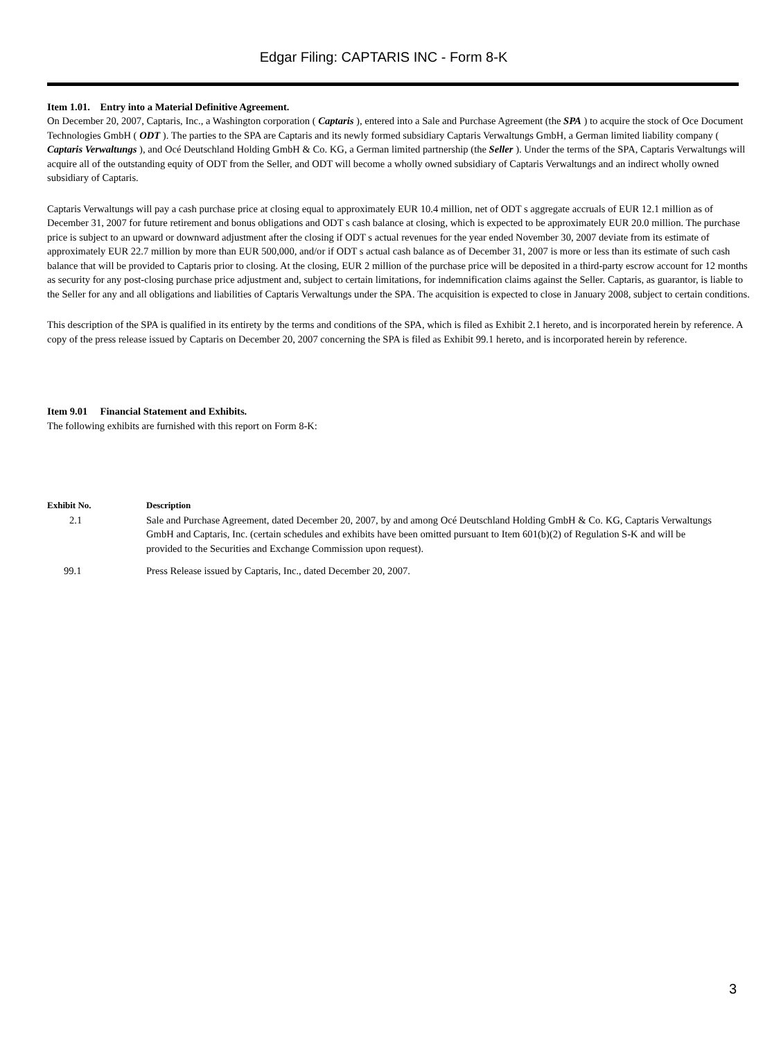Edgar Filing: CAPTARIS INC - Form 8-K
Item 1.01. Entry into a Material Definitive Agreement.
On December 20, 2007, Captaris, Inc., a Washington corporation ( Captaris ), entered into a Sale and Purchase Agreement (the SPA ) to acquire the stock of Oce Document Technologies GmbH ( ODT ). The parties to the SPA are Captaris and its newly formed subsidiary Captaris Verwaltungs GmbH, a German limited liability company ( Captaris Verwaltungs ), and Océ Deutschland Holding GmbH & Co. KG, a German limited partnership (the Seller ). Under the terms of the SPA, Captaris Verwaltungs will acquire all of the outstanding equity of ODT from the Seller, and ODT will become a wholly owned subsidiary of Captaris Verwaltungs and an indirect wholly owned subsidiary of Captaris.
Captaris Verwaltungs will pay a cash purchase price at closing equal to approximately EUR 10.4 million, net of ODT s aggregate accruals of EUR 12.1 million as of December 31, 2007 for future retirement and bonus obligations and ODT s cash balance at closing, which is expected to be approximately EUR 20.0 million. The purchase price is subject to an upward or downward adjustment after the closing if ODT s actual revenues for the year ended November 30, 2007 deviate from its estimate of approximately EUR 22.7 million by more than EUR 500,000, and/or if ODT s actual cash balance as of December 31, 2007 is more or less than its estimate of such cash balance that will be provided to Captaris prior to closing. At the closing, EUR 2 million of the purchase price will be deposited in a third-party escrow account for 12 months as security for any post-closing purchase price adjustment and, subject to certain limitations, for indemnification claims against the Seller. Captaris, as guarantor, is liable to the Seller for any and all obligations and liabilities of Captaris Verwaltungs under the SPA. The acquisition is expected to close in January 2008, subject to certain conditions.
This description of the SPA is qualified in its entirety by the terms and conditions of the SPA, which is filed as Exhibit 2.1 hereto, and is incorporated herein by reference. A copy of the press release issued by Captaris on December 20, 2007 concerning the SPA is filed as Exhibit 99.1 hereto, and is incorporated herein by reference.
Item 9.01 Financial Statement and Exhibits.
The following exhibits are furnished with this report on Form 8-K:
| Exhibit No. | Description |
| --- | --- |
| 2.1 | Sale and Purchase Agreement, dated December 20, 2007, by and among Océ Deutschland Holding GmbH & Co. KG, Captaris Verwaltungs GmbH and Captaris, Inc. (certain schedules and exhibits have been omitted pursuant to Item 601(b)(2) of Regulation S-K and will be provided to the Securities and Exchange Commission upon request). |
| 99.1 | Press Release issued by Captaris, Inc., dated December 20, 2007. |
3